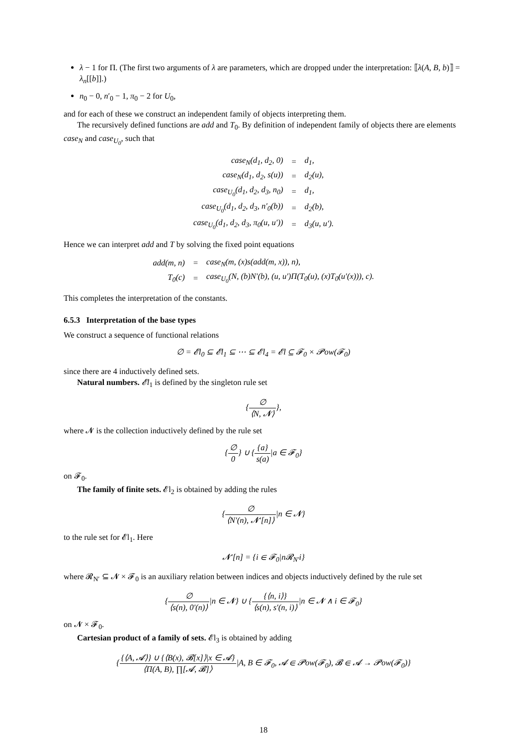λ − 1 for Π. (The first two arguments of λ are parameters, which are dropped under the interpretation: ⟦λ(A, B, b)⟧ = λ<sub>n</sub>[[b]].)
n<sub>0</sub> − 0, n′<sub>0</sub> − 1, π<sub>0</sub> − 2 for U<sub>0</sub>,
and for each of these we construct an independent family of objects interpreting them.
The recursively defined functions are add and T<sub>0</sub>. By definition of independent family of objects there are elements case<sub>N</sub> and case<sub>U<sub>0</sub></sub>, such that
| case<sub>N</sub>(d<sub>1</sub>, d<sub>2</sub>, 0) | = | d<sub>1</sub>, |
| case<sub>N</sub>(d<sub>1</sub>, d<sub>2</sub>, s(u)) | = | d<sub>2</sub>(u), |
| case<sub>U<sub>0</sub></sub>(d<sub>1</sub>, d<sub>2</sub>, d<sub>3</sub>, n<sub>0</sub>) | = | d<sub>1</sub>, |
| case<sub>U<sub>0</sub></sub>(d<sub>1</sub>, d<sub>2</sub>, d<sub>3</sub>, n′<sub>0</sub>(b)) | = | d<sub>2</sub>(b), |
| case<sub>U<sub>0</sub></sub>(d<sub>1</sub>, d<sub>2</sub>, d<sub>3</sub>, π<sub>0</sub>(u, u′)) | = | d<sub>3</sub>(u, u′). |
Hence we can interpret add and T by solving the fixed point equations
| add(m, n) | = | case<sub>N</sub>(m, (x)s(add(m, x)), n), |
| T<sub>0</sub>(c) | = | case<sub>U<sub>0</sub></sub>(N, (b)N′(b), (u, u′)Π(T<sub>0</sub>(u), (x)T<sub>0</sub>(u′(x))), c). |
This completes the interpretation of the constants.
6.5.3 Interpretation of the base types
We construct a sequence of functional relations
∅ = 𝓔l<sub>0</sub> ⊆ 𝓔l<sub>1</sub> ⊆ ⋯ ⊆ 𝓔l<sub>4</sub> = 𝓔l ⊆ 𝓕<sub>0</sub> × 𝓟ow(𝓕<sub>0</sub>)
since there are 4 inductively defined sets.
Natural numbers. 𝓔l<sub>1</sub> is defined by the singleton rule set
{∅ ⟨N, 𝓝⟩},
where 𝓝 is the collection inductively defined by the rule set
{∅ 0} ∪ {{a} s(a)|a ∈ 𝓕<sub>0</sub>}
on 𝓕<sub>0</sub>.
The family of finite sets. 𝓔l<sub>2</sub> is obtained by adding the rules
{∅ ⟨N′(n), 𝓝′[n]⟩|n ∈ 𝓝}
to the rule set for 𝓔l<sub>1</sub>. Here
𝓝′[n] = {i ∈ 𝓕<sub>0</sub>|n𝓡<sub>N′</sub>i}
where 𝓡<sub>N′</sub> ⊆ 𝓝 × 𝓕<sub>0</sub> is an auxiliary relation between indices and objects inductively defined by the rule set
{∅ ⟨s(n), 0′(n)⟩|n ∈ 𝓝} ∪ {{⟨n, i⟩} ⟨s(n), s′(n, i)⟩|n ∈ 𝓝 ∧ i ∈ 𝓕<sub>0</sub>}
on 𝓝 × 𝓕<sub>0</sub>.
Cartesian product of a family of sets. 𝓔l<sub>3</sub> is obtained by adding
{{⟨A, 𝓐⟩} ∪ {⟨B(x), 𝓑[x]⟩|x ∈ 𝓐} ⟨Π(A, B), ∏[𝓐, 𝓑]⟩|A, B ∈ 𝓕<sub>0</sub>, 𝓐 ∈ 𝓟ow(𝓕<sub>0</sub>), 𝓑 ∈ 𝓐 → 𝓟ow(𝓕<sub>0</sub>)}
18